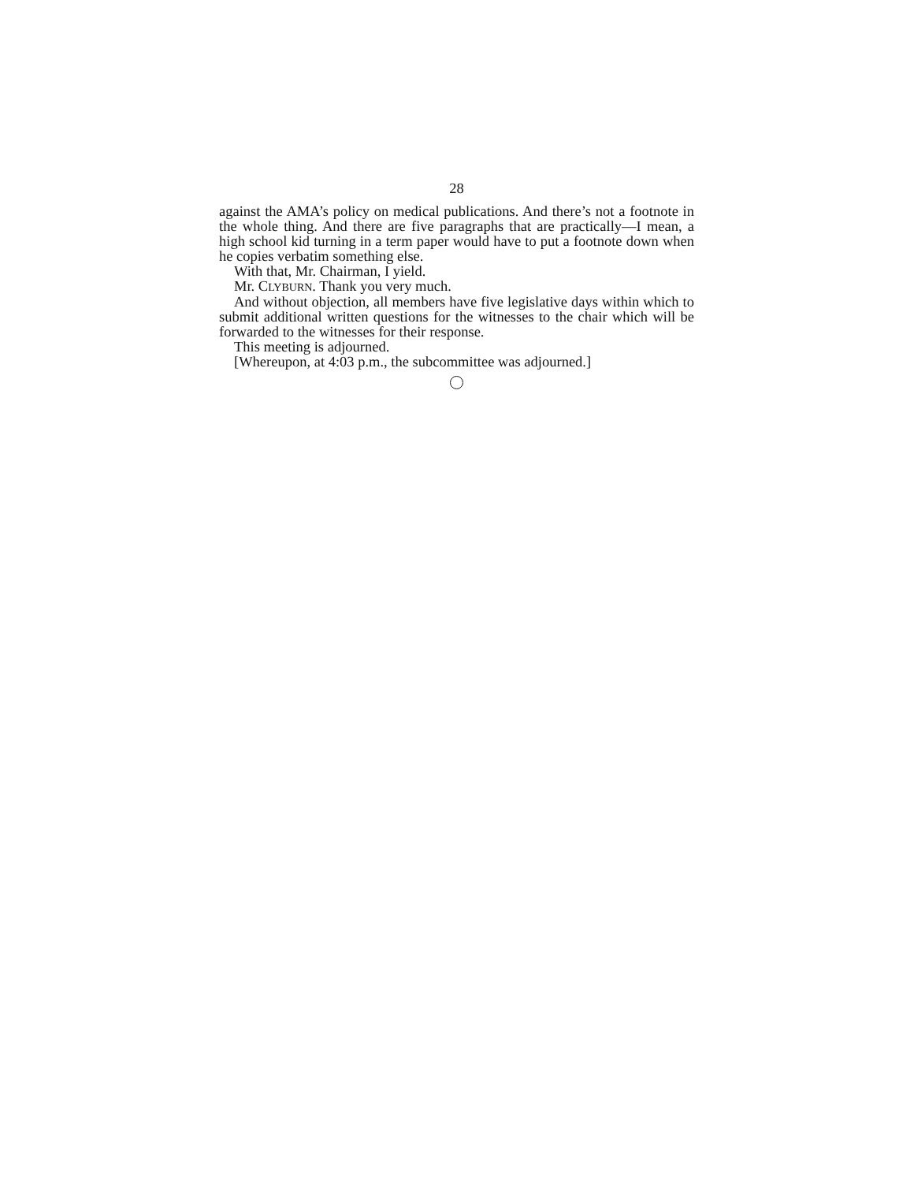28
against the AMA’s policy on medical publications. And there’s not a footnote in the whole thing. And there are five paragraphs that are practically—I mean, a high school kid turning in a term paper would have to put a footnote down when he copies verbatim something else.
With that, Mr. Chairman, I yield.
Mr. CLYBURN. Thank you very much.
And without objection, all members have five legislative days within which to submit additional written questions for the witnesses to the chair which will be forwarded to the witnesses for their response.
This meeting is adjourned.
[Whereupon, at 4:03 p.m., the subcommittee was adjourned.]